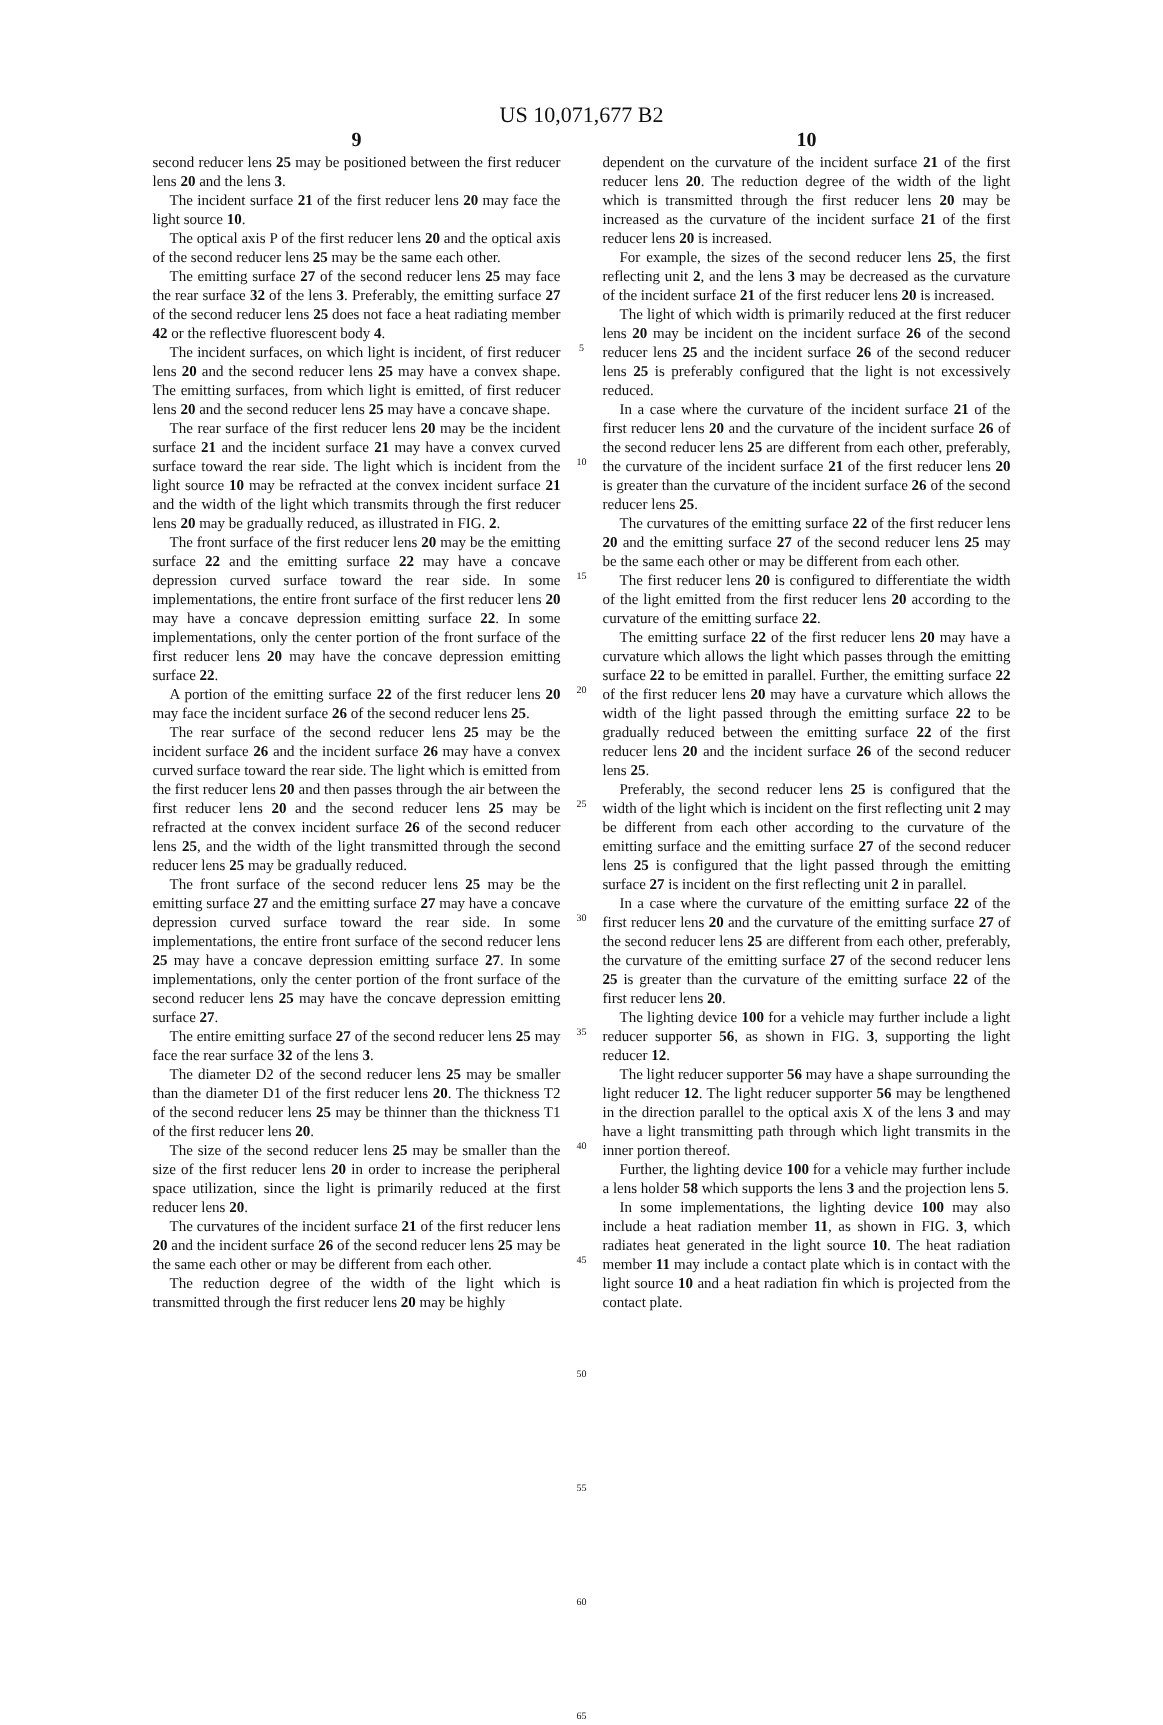US 10,071,677 B2
9
second reducer lens 25 may be positioned between the first reducer lens 20 and the lens 3.
The incident surface 21 of the first reducer lens 20 may face the light source 10.
The optical axis P of the first reducer lens 20 and the optical axis of the second reducer lens 25 may be the same each other.
The emitting surface 27 of the second reducer lens 25 may face the rear surface 32 of the lens 3. Preferably, the emitting surface 27 of the second reducer lens 25 does not face a heat radiating member 42 or the reflective fluorescent body 4.
The incident surfaces, on which light is incident, of first reducer lens 20 and the second reducer lens 25 may have a convex shape. The emitting surfaces, from which light is emitted, of first reducer lens 20 and the second reducer lens 25 may have a concave shape.
The rear surface of the first reducer lens 20 may be the incident surface 21 and the incident surface 21 may have a convex curved surface toward the rear side. The light which is incident from the light source 10 may be refracted at the convex incident surface 21 and the width of the light which transmits through the first reducer lens 20 may be gradually reduced, as illustrated in FIG. 2.
The front surface of the first reducer lens 20 may be the emitting surface 22 and the emitting surface 22 may have a concave depression curved surface toward the rear side. In some implementations, the entire front surface of the first reducer lens 20 may have a concave depression emitting surface 22. In some implementations, only the center portion of the front surface of the first reducer lens 20 may have the concave depression emitting surface 22.
A portion of the emitting surface 22 of the first reducer lens 20 may face the incident surface 26 of the second reducer lens 25.
The rear surface of the second reducer lens 25 may be the incident surface 26 and the incident surface 26 may have a convex curved surface toward the rear side. The light which is emitted from the first reducer lens 20 and then passes through the air between the first reducer lens 20 and the second reducer lens 25 may be refracted at the convex incident surface 26 of the second reducer lens 25, and the width of the light transmitted through the second reducer lens 25 may be gradually reduced.
The front surface of the second reducer lens 25 may be the emitting surface 27 and the emitting surface 27 may have a concave depression curved surface toward the rear side. In some implementations, the entire front surface of the second reducer lens 25 may have a concave depression emitting surface 27. In some implementations, only the center portion of the front surface of the second reducer lens 25 may have the concave depression emitting surface 27.
The entire emitting surface 27 of the second reducer lens 25 may face the rear surface 32 of the lens 3.
The diameter D2 of the second reducer lens 25 may be smaller than the diameter D1 of the first reducer lens 20. The thickness T2 of the second reducer lens 25 may be thinner than the thickness T1 of the first reducer lens 20.
The size of the second reducer lens 25 may be smaller than the size of the first reducer lens 20 in order to increase the peripheral space utilization, since the light is primarily reduced at the first reducer lens 20.
The curvatures of the incident surface 21 of the first reducer lens 20 and the incident surface 26 of the second reducer lens 25 may be the same each other or may be different from each other.
The reduction degree of the width of the light which is transmitted through the first reducer lens 20 may be highly
5
10
15
20
25
30
35
40
45
50
55
60
65
10
dependent on the curvature of the incident surface 21 of the first reducer lens 20. The reduction degree of the width of the light which is transmitted through the first reducer lens 20 may be increased as the curvature of the incident surface 21 of the first reducer lens 20 is increased.
For example, the sizes of the second reducer lens 25, the first reflecting unit 2, and the lens 3 may be decreased as the curvature of the incident surface 21 of the first reducer lens 20 is increased.
The light of which width is primarily reduced at the first reducer lens 20 may be incident on the incident surface 26 of the second reducer lens 25 and the incident surface 26 of the second reducer lens 25 is preferably configured that the light is not excessively reduced.
In a case where the curvature of the incident surface 21 of the first reducer lens 20 and the curvature of the incident surface 26 of the second reducer lens 25 are different from each other, preferably, the curvature of the incident surface 21 of the first reducer lens 20 is greater than the curvature of the incident surface 26 of the second reducer lens 25.
The curvatures of the emitting surface 22 of the first reducer lens 20 and the emitting surface 27 of the second reducer lens 25 may be the same each other or may be different from each other.
The first reducer lens 20 is configured to differentiate the width of the light emitted from the first reducer lens 20 according to the curvature of the emitting surface 22.
The emitting surface 22 of the first reducer lens 20 may have a curvature which allows the light which passes through the emitting surface 22 to be emitted in parallel. Further, the emitting surface 22 of the first reducer lens 20 may have a curvature which allows the width of the light passed through the emitting surface 22 to be gradually reduced between the emitting surface 22 of the first reducer lens 20 and the incident surface 26 of the second reducer lens 25.
Preferably, the second reducer lens 25 is configured that the width of the light which is incident on the first reflecting unit 2 may be different from each other according to the curvature of the emitting surface and the emitting surface 27 of the second reducer lens 25 is configured that the light passed through the emitting surface 27 is incident on the first reflecting unit 2 in parallel.
In a case where the curvature of the emitting surface 22 of the first reducer lens 20 and the curvature of the emitting surface 27 of the second reducer lens 25 are different from each other, preferably, the curvature of the emitting surface 27 of the second reducer lens 25 is greater than the curvature of the emitting surface 22 of the first reducer lens 20.
The lighting device 100 for a vehicle may further include a light reducer supporter 56, as shown in FIG. 3, supporting the light reducer 12.
The light reducer supporter 56 may have a shape surrounding the light reducer 12. The light reducer supporter 56 may be lengthened in the direction parallel to the optical axis X of the lens 3 and may have a light transmitting path through which light transmits in the inner portion thereof.
Further, the lighting device 100 for a vehicle may further include a lens holder 58 which supports the lens 3 and the projection lens 5.
In some implementations, the lighting device 100 may also include a heat radiation member 11, as shown in FIG. 3, which radiates heat generated in the light source 10. The heat radiation member 11 may include a contact plate which is in contact with the light source 10 and a heat radiation fin which is projected from the contact plate.